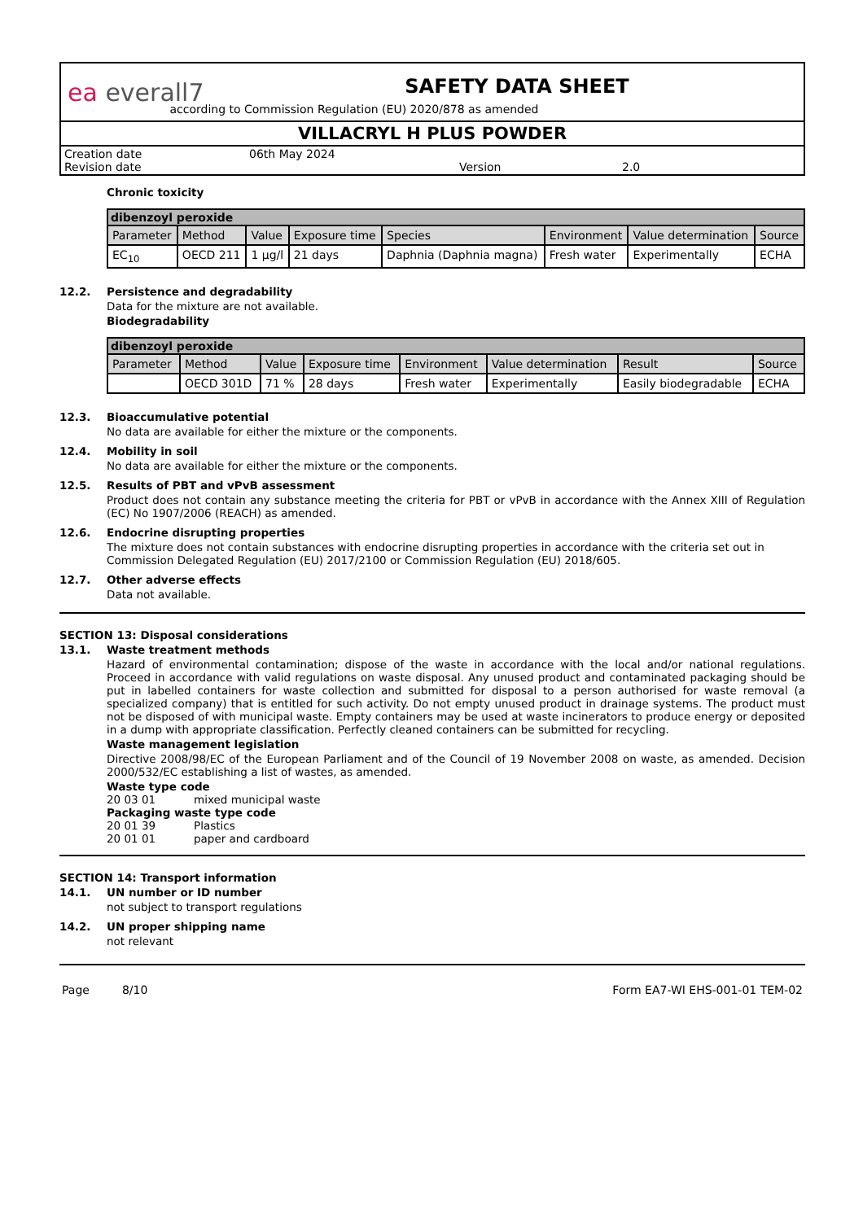ea everall7
SAFETY DATA SHEET
according to Commission Regulation (EU) 2020/878 as amended
VILLACRYL H PLUS POWDER
Creation date 06th May 2024 Revision date Version 2.0
Chronic toxicity
| dibenzoyl peroxide | | | | | | | |
| --- | --- | --- | --- | --- | --- | --- | --- |
| Parameter | Method | Value | Exposure time | Species | Environment | Value determination | Source |
| EC<sub>10</sub> | OECD 211 | 1 µg/l | 21 days | Daphnia (Daphnia magna) | Fresh water | Experimentally | ECHA |
12.2. Persistence and degradability
Data for the mixture are not available.
Biodegradability
| dibenzoyl peroxide | | | | | | | |
| --- | --- | --- | --- | --- | --- | --- | --- |
| Parameter | Method | Value | Exposure time | Environment | Value determination | Result | Source |
| | OECD 301D | 71 % | 28 days | Fresh water | Experimentally | Easily biodegradable | ECHA |
12.3. Bioaccumulative potential
No data are available for either the mixture or the components.
12.4. Mobility in soil
No data are available for either the mixture or the components.
12.5. Results of PBT and vPvB assessment
Product does not contain any substance meeting the criteria for PBT or vPvB in accordance with the Annex XIII of Regulation (EC) No 1907/2006 (REACH) as amended.
12.6. Endocrine disrupting properties
The mixture does not contain substances with endocrine disrupting properties in accordance with the criteria set out in Commission Delegated Regulation (EU) 2017/2100 or Commission Regulation (EU) 2018/605.
12.7. Other adverse effects
Data not available.
SECTION 13: Disposal considerations
13.1. Waste treatment methods
Hazard of environmental contamination; dispose of the waste in accordance with the local and/or national regulations. Proceed in accordance with valid regulations on waste disposal. Any unused product and contaminated packaging should be put in labelled containers for waste collection and submitted for disposal to a person authorised for waste removal (a specialized company) that is entitled for such activity. Do not empty unused product in drainage systems. The product must not be disposed of with municipal waste. Empty containers may be used at waste incinerators to produce energy or deposited in a dump with appropriate classification. Perfectly cleaned containers can be submitted for recycling.
Waste management legislation
Directive 2008/98/EC of the European Parliament and of the Council of 19 November 2008 on waste, as amended. Decision 2000/532/EC establishing a list of wastes, as amended.
Waste type code
20 03 01 mixed municipal waste
Packaging waste type code
20 01 39 Plastics
20 01 01 paper and cardboard
SECTION 14: Transport information
14.1. UN number or ID number
not subject to transport regulations
14.2. UN proper shipping name
not relevant
Page 8/10 Form EA7-WI EHS-001-01 TEM-02